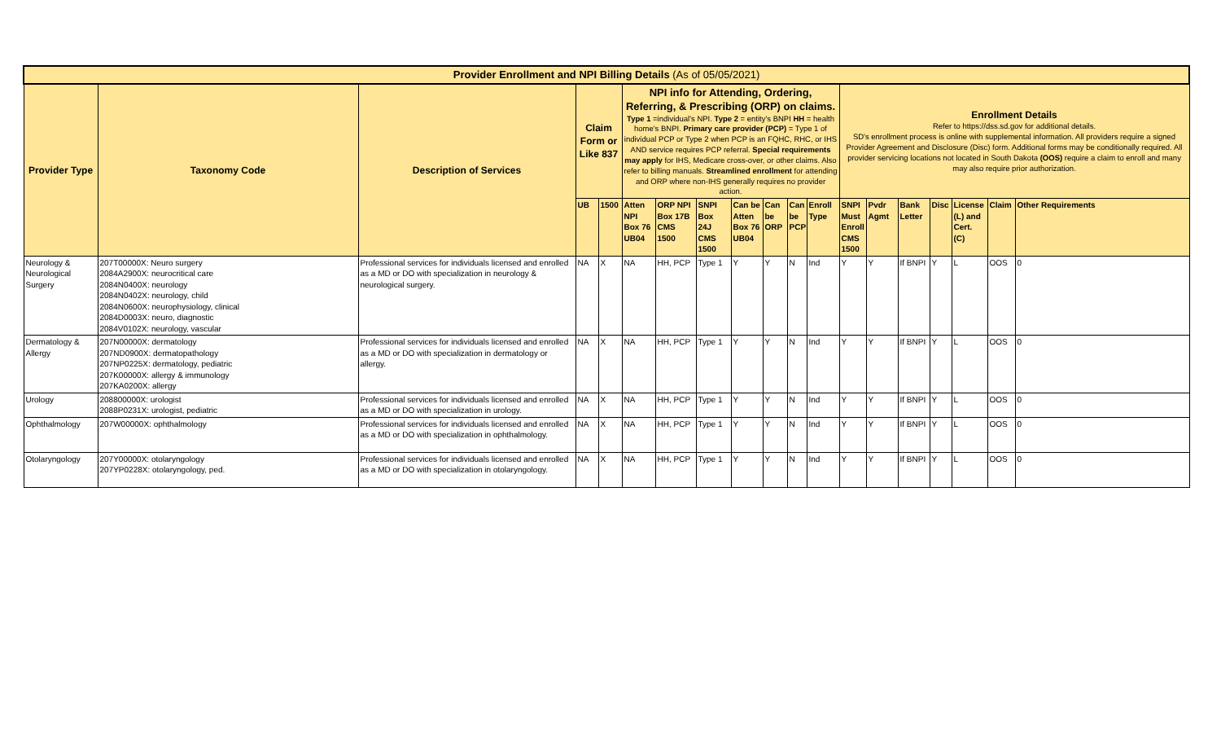| Provider Enrollment and NPI Billing Details (As of 05/05/2021) | | | | | | | | | | | | | | | | | | |
| --- | --- | --- | --- | --- | --- | --- | --- | --- | --- | --- | --- | --- | --- | --- | --- | --- | --- | --- |
| Provider Type | Taxonomy Code | Description of Services | Claim Form or Like 837 | | NPI info for Attending, Ordering, Referring, & Prescribing (ORP) on claims. Type 1 =individual's NPI. Type 2 = entity's BNPI HH = health home's BNPI. Primary care provider (PCP) = Type 1 of individual PCP or Type 2 when PCP is an FQHC, RHC, or IHS AND service requires PCP referral. Special requirements may apply for IHS, Medicare cross-over, or other claims. Also refer to billing manuals. Streamlined enrollment for attending and ORP where non-IHS generally requires no provider action. | | | | | | | Enrollment Details Refer to https://dss.sd.gov for additional details. SD's enrollment process is online with supplemental information. All providers require a signed Provider Agreement and Disclosure (Disc) form. Additional forms may be conditionally required. All provider servicing locations not located in South Dakota (OOS) require a claim to enroll and many may also require prior authorization. | | | | | | |
| | | | UB | 1500 | Atten NPI Box 76 UB04 | ORP NPI Box 17B CMS 1500 | SNPI Box 24J CMS 1500 | Can be Atten Box 76 UB04 | Can be ORP | Can be PCP | Enroll Type | SNPI Must Enroll CMS 1500 | Pvdr Agmt | Bank Letter | Disc | License (L) and Cert. (C) | Claim | Other Requirements |
| Neurology & Neurological Surgery | 207T00000X: Neuro surgery 2084A2900X: neurocritical care 2084N0400X: neurology 2084N0402X: neurology, child 2084N0600X: neurophysiology, clinical 2084D0003X: neuro, diagnostic 2084V0102X: neurology, vascular | Professional services for individuals licensed and enrolled as a MD or DO with specialization in neurology & neurological surgery. | NA | X | NA | HH, PCP | Type 1 | Y | Y | N | Ind | Y | Y | If BNPI | Y | L | OOS | 0 |
| Dermatology & Allergy | 207N00000X: dermatology 207ND0900X: dermatopathology 207NP0225X: dermatology, pediatric 207K00000X: allergy & immunology 207KA0200X: allergy | Professional services for individuals licensed and enrolled as a MD or DO with specialization in dermatology or allergy. | NA | X | NA | HH, PCP | Type 1 | Y | Y | N | Ind | Y | Y | If BNPI | Y | L | OOS | 0 |
| Urology | 208800000X: urologist 2088P0231X: urologist, pediatric | Professional services for individuals licensed and enrolled as a MD or DO with specialization in urology. | NA | X | NA | HH, PCP | Type 1 | Y | Y | N | Ind | Y | Y | If BNPI | Y | L | OOS | 0 |
| Ophthalmology | 207W00000X: ophthalmology | Professional services for individuals licensed and enrolled as a MD or DO with specialization in ophthalmology. | NA | X | NA | HH, PCP | Type 1 | Y | Y | N | Ind | Y | Y | If BNPI | Y | L | OOS | 0 |
| Otolaryngology | 207Y00000X: otolaryngology 207YP0228X: otolaryngology, ped. | Professional services for individuals licensed and enrolled as a MD or DO with specialization in otolaryngology. | NA | X | NA | HH, PCP | Type 1 | Y | Y | N | Ind | Y | Y | If BNPI | Y | L | OOS | 0 |